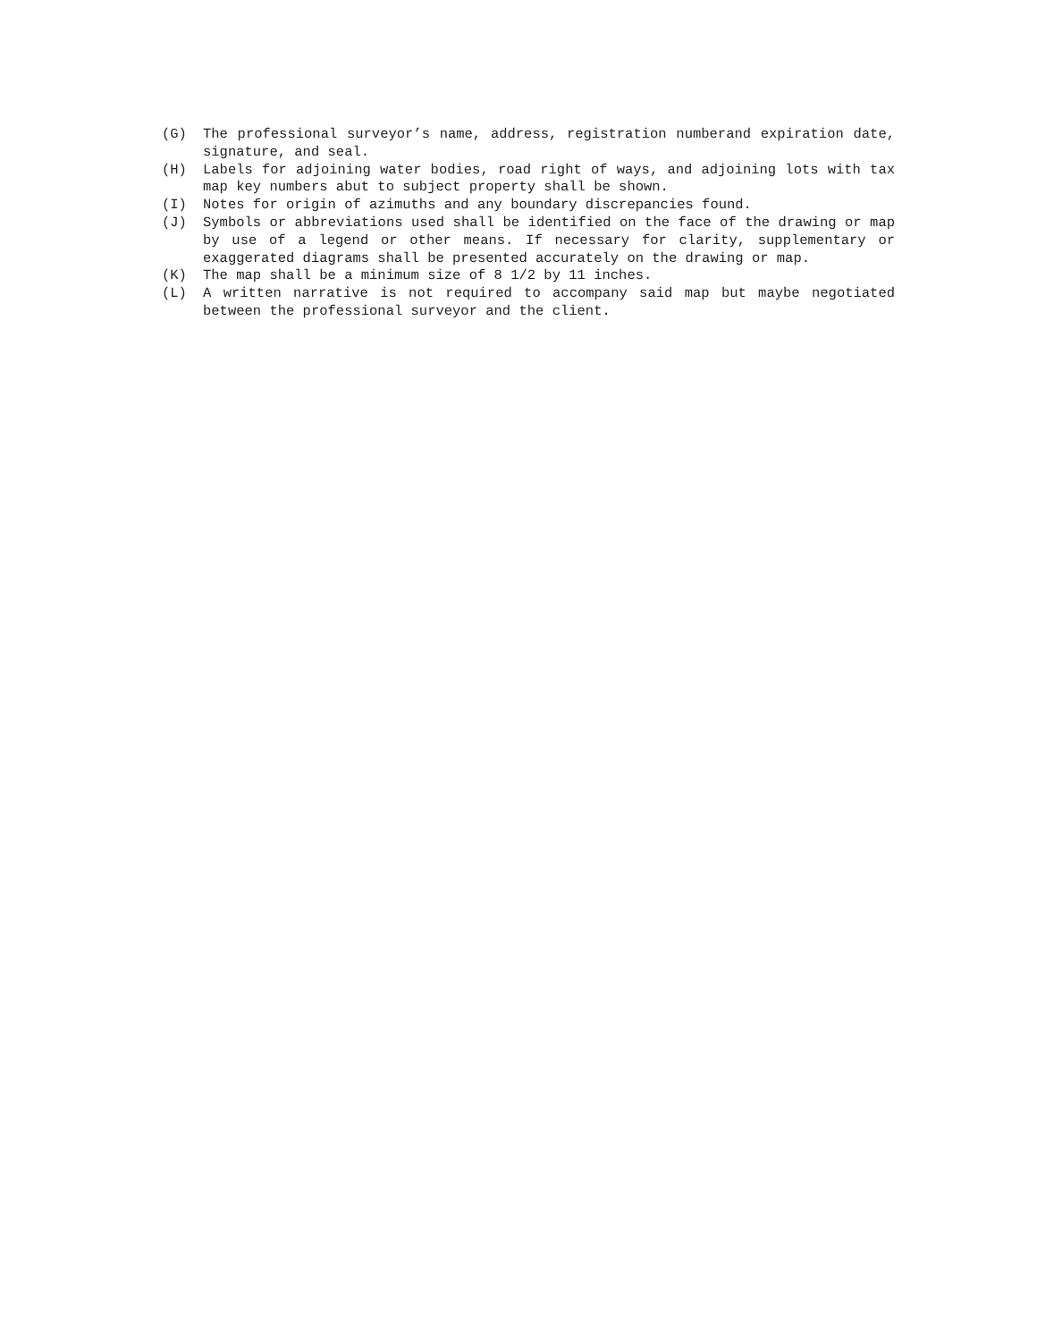(G) The professional surveyor’s name, address, registration numberand expiration date, signature, and seal.
(H) Labels for adjoining water bodies, road right of ways, and adjoining lots with tax map key numbers abut to subject property shall be shown.
(I) Notes for origin of azimuths and any boundary discrepancies found.
(J) Symbols or abbreviations used shall be identified on the face of the drawing or map by use of a legend or other means. If necessary for clarity, supplementary or exaggerated diagrams shall be presented accurately on the drawing or map.
(K) The map shall be a minimum size of 8 1/2 by 11 inches.
(L) A written narrative is not required to accompany said map but maybe negotiated between the professional surveyor and the client.